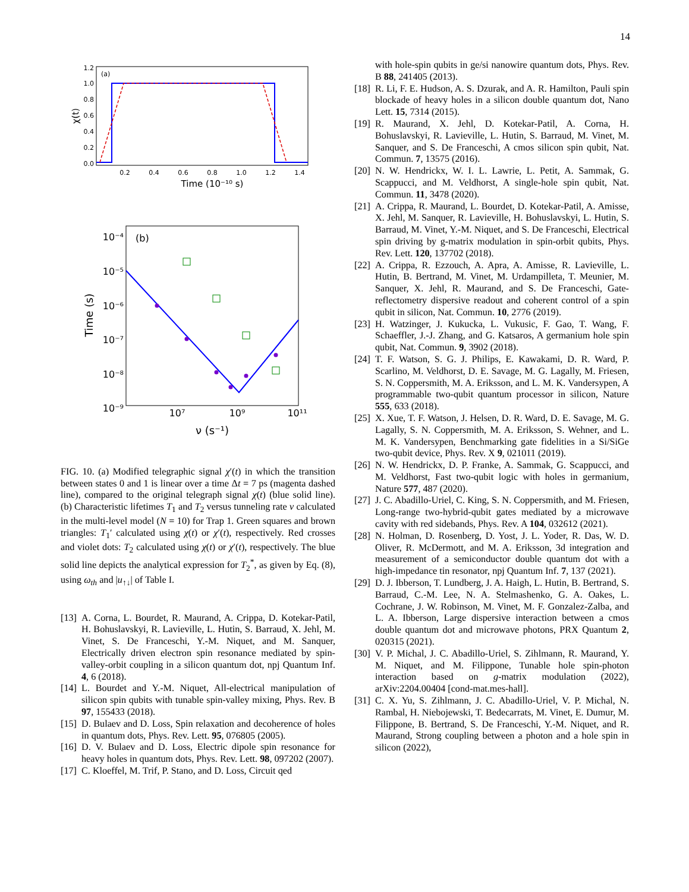14
(a)
1.2
1.0
0.8
0.6
0.4
0.2
0.0
0.2
0.4
0.6
0.8
1.0
1.2
1.4
Time (10⁻¹⁰ s)
χ(t)
(b)
10⁻⁴
10⁻⁵
10⁻⁶
10⁻⁷
10⁻⁸
10⁻⁹
10⁷
10⁹
10¹¹
ν (s⁻¹)
Time (s)
FIG. 10. (a) Modified telegraphic signal χ′(t) in which the transition between states 0 and 1 is linear over a time Δt = 7 ps (magenta dashed line), compared to the original telegraph signal χ(t) (blue solid line). (b) Characteristic lifetimes T<sub>1</sub> and T<sub>2</sub> versus tunneling rate ν calculated in the multi-level model (N = 10) for Trap 1. Green squares and brown triangles: T<sub>1</sub>′ calculated using χ(t) or χ′(t), respectively. Red crosses and violet dots: T<sub>2</sub> calculated using χ(t) or χ′(t), respectively. The blue solid line depicts the analytical expression for T<sub>2</sub><sup>*</sup>, as given by Eq. (8), using ω<sub>th</sub> and |u<sub>↑↓</sub>| of Table I.
[13] A. Corna, L. Bourdet, R. Maurand, A. Crippa, D. Kotekar-Patil, H. Bohuslavskyi, R. Lavieville, L. Hutin, S. Barraud, X. Jehl, M. Vinet, S. De Franceschi, Y.-M. Niquet, and M. Sanquer, Electrically driven electron spin resonance mediated by spin-valley-orbit coupling in a silicon quantum dot, npj Quantum Inf. 4, 6 (2018).
[14] L. Bourdet and Y.-M. Niquet, All-electrical manipulation of silicon spin qubits with tunable spin-valley mixing, Phys. Rev. B 97, 155433 (2018).
[15] D. Bulaev and D. Loss, Spin relaxation and decoherence of holes in quantum dots, Phys. Rev. Lett. 95, 076805 (2005).
[16] D. V. Bulaev and D. Loss, Electric dipole spin resonance for heavy holes in quantum dots, Phys. Rev. Lett. 98, 097202 (2007).
[17] C. Kloeffel, M. Trif, P. Stano, and D. Loss, Circuit qed
with hole-spin qubits in ge/si nanowire quantum dots, Phys. Rev. B 88, 241405 (2013).
[18] R. Li, F. E. Hudson, A. S. Dzurak, and A. R. Hamilton, Pauli spin blockade of heavy holes in a silicon double quantum dot, Nano Lett. 15, 7314 (2015).
[19] R. Maurand, X. Jehl, D. Kotekar-Patil, A. Corna, H. Bohuslavskyi, R. Lavieville, L. Hutin, S. Barraud, M. Vinet, M. Sanquer, and S. De Franceschi, A cmos silicon spin qubit, Nat. Commun. 7, 13575 (2016).
[20] N. W. Hendrickx, W. I. L. Lawrie, L. Petit, A. Sammak, G. Scappucci, and M. Veldhorst, A single-hole spin qubit, Nat. Commun. 11, 3478 (2020).
[21] A. Crippa, R. Maurand, L. Bourdet, D. Kotekar-Patil, A. Amisse, X. Jehl, M. Sanquer, R. Lavieville, H. Bohuslavskyi, L. Hutin, S. Barraud, M. Vinet, Y.-M. Niquet, and S. De Franceschi, Electrical spin driving by g-matrix modulation in spin-orbit qubits, Phys. Rev. Lett. 120, 137702 (2018).
[22] A. Crippa, R. Ezzouch, A. Apra, A. Amisse, R. Lavieville, L. Hutin, B. Bertrand, M. Vinet, M. Urdampilleta, T. Meunier, M. Sanquer, X. Jehl, R. Maurand, and S. De Franceschi, Gate-reflectometry dispersive readout and coherent control of a spin qubit in silicon, Nat. Commun. 10, 2776 (2019).
[23] H. Watzinger, J. Kukucka, L. Vukusic, F. Gao, T. Wang, F. Schaeffler, J.-J. Zhang, and G. Katsaros, A germanium hole spin qubit, Nat. Commun. 9, 3902 (2018).
[24] T. F. Watson, S. G. J. Philips, E. Kawakami, D. R. Ward, P. Scarlino, M. Veldhorst, D. E. Savage, M. G. Lagally, M. Friesen, S. N. Coppersmith, M. A. Eriksson, and L. M. K. Vandersypen, A programmable two-qubit quantum processor in silicon, Nature 555, 633 (2018).
[25] X. Xue, T. F. Watson, J. Helsen, D. R. Ward, D. E. Savage, M. G. Lagally, S. N. Coppersmith, M. A. Eriksson, S. Wehner, and L. M. K. Vandersypen, Benchmarking gate fidelities in a Si/SiGe two-qubit device, Phys. Rev. X 9, 021011 (2019).
[26] N. W. Hendrickx, D. P. Franke, A. Sammak, G. Scappucci, and M. Veldhorst, Fast two-qubit logic with holes in germanium, Nature 577, 487 (2020).
[27] J. C. Abadillo-Uriel, C. King, S. N. Coppersmith, and M. Friesen, Long-range two-hybrid-qubit gates mediated by a microwave cavity with red sidebands, Phys. Rev. A 104, 032612 (2021).
[28] N. Holman, D. Rosenberg, D. Yost, J. L. Yoder, R. Das, W. D. Oliver, R. McDermott, and M. A. Eriksson, 3d integration and measurement of a semiconductor double quantum dot with a high-impedance tin resonator, npj Quantum Inf. 7, 137 (2021).
[29] D. J. Ibberson, T. Lundberg, J. A. Haigh, L. Hutin, B. Bertrand, S. Barraud, C.-M. Lee, N. A. Stelmashenko, G. A. Oakes, L. Cochrane, J. W. Robinson, M. Vinet, M. F. Gonzalez-Zalba, and L. A. Ibberson, Large dispersive interaction between a cmos double quantum dot and microwave photons, PRX Quantum 2, 020315 (2021).
[30] V. P. Michal, J. C. Abadillo-Uriel, S. Zihlmann, R. Maurand, Y. M. Niquet, and M. Filippone, Tunable hole spin-photon interaction based on g-matrix modulation (2022), arXiv:2204.00404 [cond-mat.mes-hall].
[31] C. X. Yu, S. Zihlmann, J. C. Abadillo-Uriel, V. P. Michal, N. Rambal, H. Niebojewski, T. Bedecarrats, M. Vinet, E. Dumur, M. Filippone, B. Bertrand, S. De Franceschi, Y.-M. Niquet, and R. Maurand, Strong coupling between a photon and a hole spin in silicon (2022),